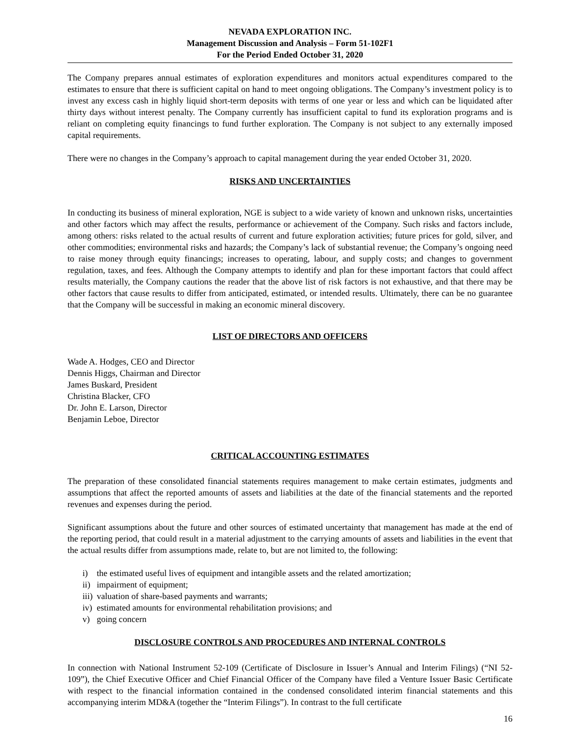NEVADA EXPLORATION INC.
Management Discussion and Analysis – Form 51-102F1
For the Period Ended October 31, 2020
The Company prepares annual estimates of exploration expenditures and monitors actual expenditures compared to the estimates to ensure that there is sufficient capital on hand to meet ongoing obligations. The Company’s investment policy is to invest any excess cash in highly liquid short-term deposits with terms of one year or less and which can be liquidated after thirty days without interest penalty. The Company currently has insufficient capital to fund its exploration programs and is reliant on completing equity financings to fund further exploration. The Company is not subject to any externally imposed capital requirements.
There were no changes in the Company’s approach to capital management during the year ended October 31, 2020.
RISKS AND UNCERTAINTIES
In conducting its business of mineral exploration, NGE is subject to a wide variety of known and unknown risks, uncertainties and other factors which may affect the results, performance or achievement of the Company. Such risks and factors include, among others: risks related to the actual results of current and future exploration activities; future prices for gold, silver, and other commodities; environmental risks and hazards; the Company’s lack of substantial revenue; the Company’s ongoing need to raise money through equity financings; increases to operating, labour, and supply costs; and changes to government regulation, taxes, and fees. Although the Company attempts to identify and plan for these important factors that could affect results materially, the Company cautions the reader that the above list of risk factors is not exhaustive, and that there may be other factors that cause results to differ from anticipated, estimated, or intended results. Ultimately, there can be no guarantee that the Company will be successful in making an economic mineral discovery.
LIST OF DIRECTORS AND OFFICERS
Wade A. Hodges, CEO and Director
Dennis Higgs, Chairman and Director
James Buskard, President
Christina Blacker, CFO
Dr. John E. Larson, Director
Benjamin Leboe, Director
CRITICAL ACCOUNTING ESTIMATES
The preparation of these consolidated financial statements requires management to make certain estimates, judgments and assumptions that affect the reported amounts of assets and liabilities at the date of the financial statements and the reported revenues and expenses during the period.
Significant assumptions about the future and other sources of estimated uncertainty that management has made at the end of the reporting period, that could result in a material adjustment to the carrying amounts of assets and liabilities in the event that the actual results differ from assumptions made, relate to, but are not limited to, the following:
i) the estimated useful lives of equipment and intangible assets and the related amortization;
ii) impairment of equipment;
iii) valuation of share-based payments and warrants;
iv) estimated amounts for environmental rehabilitation provisions; and
v) going concern
DISCLOSURE CONTROLS AND PROCEDURES AND INTERNAL CONTROLS
In connection with National Instrument 52-109 (Certificate of Disclosure in Issuer’s Annual and Interim Filings) (“NI 52- 109”), the Chief Executive Officer and Chief Financial Officer of the Company have filed a Venture Issuer Basic Certificate with respect to the financial information contained in the condensed consolidated interim financial statements and this accompanying interim MD&A (together the “Interim Filings”). In contrast to the full certificate
16